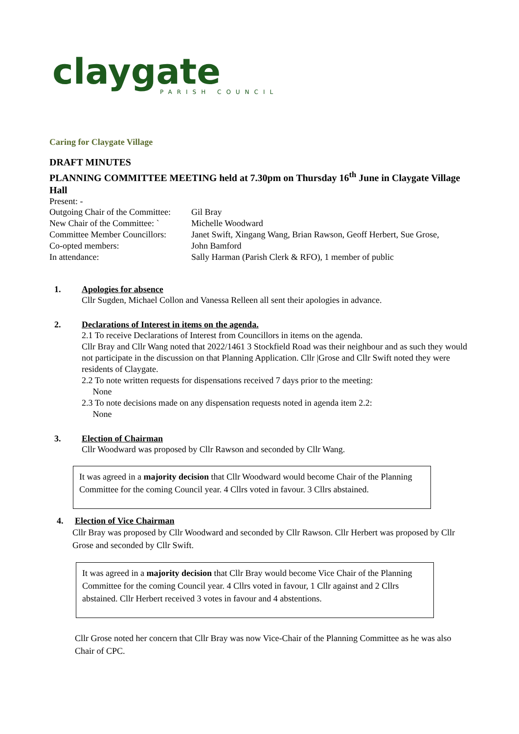claygate
PARISH COUNCIL
Caring for Claygate Village
DRAFT MINUTES
PLANNING COMMITTEE MEETING held at 7.30pm on Thursday 16<sup>th</sup> June in Claygate Village Hall
Present: -
Outgoing Chair of the Committee:
Gil Bray
New Chair of the Committee: `
Michelle Woodward
Committee Member Councillors:
Janet Swift, Xingang Wang, Brian Rawson, Geoff Herbert, Sue Grose,
Co-opted members:
John Bamford
In attendance:
Sally Harman (Parish Clerk & RFO), 1 member of public
1. Apologies for absence
Cllr Sugden, Michael Collon and Vanessa Relleen all sent their apologies in advance.
2. Declarations of Interest in items on the agenda.
2.1 To receive Declarations of Interest from Councillors in items on the agenda.
Cllr Bray and Cllr Wang noted that 2022/1461 3 Stockfield Road was their neighbour and as such they would not participate in the discussion on that Planning Application. Cllr |Grose and Cllr Swift noted they were residents of Claygate.
2.2 To note written requests for dispensations received 7 days prior to the meeting:
None
2.3 To note decisions made on any dispensation requests noted in agenda item 2.2:
None
3. Election of Chairman
Cllr Woodward was proposed by Cllr Rawson and seconded by Cllr Wang.
It was agreed in a majority decision that Cllr Woodward would become Chair of the Planning Committee for the coming Council year. 4 Cllrs voted in favour. 3 Cllrs abstained.
4. Election of Vice Chairman
Cllr Bray was proposed by Cllr Woodward and seconded by Cllr Rawson. Cllr Herbert was proposed by Cllr Grose and seconded by Cllr Swift.
It was agreed in a majority decision that Cllr Bray would become Vice Chair of the Planning Committee for the coming Council year. 4 Cllrs voted in favour, 1 Cllr against and 2 Cllrs abstained. Cllr Herbert received 3 votes in favour and 4 abstentions.
Cllr Grose noted her concern that Cllr Bray was now Vice-Chair of the Planning Committee as he was also Chair of CPC.